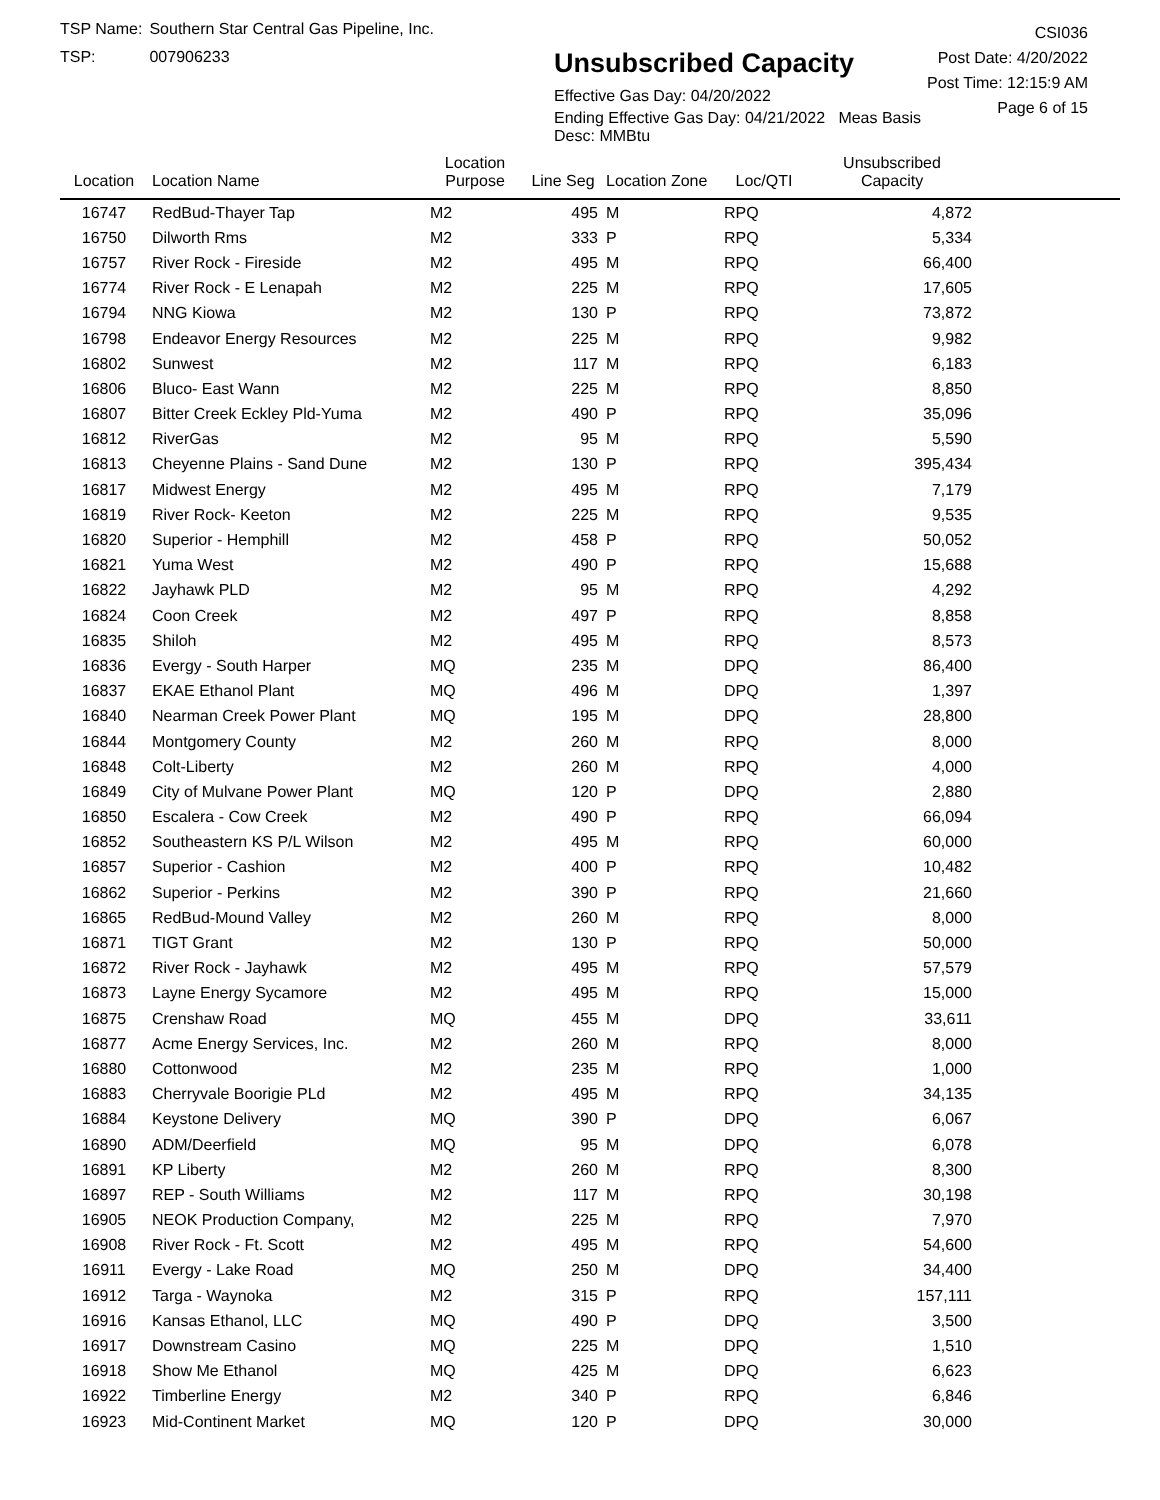TSP Name: Southern Star Central Gas Pipeline, Inc.
TSP: 007906233
Unsubscribed Capacity
Effective Gas Day: 04/20/2022
Ending Effective Gas Day: 04/21/2022 Meas Basis Desc: MMBtu
CSI036
Post Date: 4/20/2022
Post Time: 12:15:9 AM
Page 6 of 15
| Location | Location Name | Location Purpose | Line Seg | Location Zone | Loc/QTI | Unsubscribed Capacity | |
| --- | --- | --- | --- | --- | --- | --- | --- |
| 16747 | RedBud-Thayer Tap | M2 | 495 | M | RPQ | 4,872 | |
| 16750 | Dilworth Rms | M2 | 333 | P | RPQ | 5,334 | |
| 16757 | River Rock - Fireside | M2 | 495 | M | RPQ | 66,400 | |
| 16774 | River Rock - E Lenapah | M2 | 225 | M | RPQ | 17,605 | |
| 16794 | NNG Kiowa | M2 | 130 | P | RPQ | 73,872 | |
| 16798 | Endeavor Energy Resources | M2 | 225 | M | RPQ | 9,982 | |
| 16802 | Sunwest | M2 | 117 | M | RPQ | 6,183 | |
| 16806 | Bluco- East Wann | M2 | 225 | M | RPQ | 8,850 | |
| 16807 | Bitter Creek Eckley Pld-Yuma | M2 | 490 | P | RPQ | 35,096 | |
| 16812 | RiverGas | M2 | 95 | M | RPQ | 5,590 | |
| 16813 | Cheyenne Plains - Sand Dune | M2 | 130 | P | RPQ | 395,434 | |
| 16817 | Midwest Energy | M2 | 495 | M | RPQ | 7,179 | |
| 16819 | River Rock- Keeton | M2 | 225 | M | RPQ | 9,535 | |
| 16820 | Superior - Hemphill | M2 | 458 | P | RPQ | 50,052 | |
| 16821 | Yuma West | M2 | 490 | P | RPQ | 15,688 | |
| 16822 | Jayhawk PLD | M2 | 95 | M | RPQ | 4,292 | |
| 16824 | Coon Creek | M2 | 497 | P | RPQ | 8,858 | |
| 16835 | Shiloh | M2 | 495 | M | RPQ | 8,573 | |
| 16836 | Evergy - South Harper | MQ | 235 | M | DPQ | 86,400 | |
| 16837 | EKAE Ethanol Plant | MQ | 496 | M | DPQ | 1,397 | |
| 16840 | Nearman Creek Power Plant | MQ | 195 | M | DPQ | 28,800 | |
| 16844 | Montgomery County | M2 | 260 | M | RPQ | 8,000 | |
| 16848 | Colt-Liberty | M2 | 260 | M | RPQ | 4,000 | |
| 16849 | City of Mulvane Power Plant | MQ | 120 | P | DPQ | 2,880 | |
| 16850 | Escalera - Cow Creek | M2 | 490 | P | RPQ | 66,094 | |
| 16852 | Southeastern KS P/L Wilson | M2 | 495 | M | RPQ | 60,000 | |
| 16857 | Superior - Cashion | M2 | 400 | P | RPQ | 10,482 | |
| 16862 | Superior - Perkins | M2 | 390 | P | RPQ | 21,660 | |
| 16865 | RedBud-Mound Valley | M2 | 260 | M | RPQ | 8,000 | |
| 16871 | TIGT Grant | M2 | 130 | P | RPQ | 50,000 | |
| 16872 | River Rock - Jayhawk | M2 | 495 | M | RPQ | 57,579 | |
| 16873 | Layne Energy Sycamore | M2 | 495 | M | RPQ | 15,000 | |
| 16875 | Crenshaw Road | MQ | 455 | M | DPQ | 33,611 | |
| 16877 | Acme Energy Services, Inc. | M2 | 260 | M | RPQ | 8,000 | |
| 16880 | Cottonwood | M2 | 235 | M | RPQ | 1,000 | |
| 16883 | Cherryvale Boorigie PLd | M2 | 495 | M | RPQ | 34,135 | |
| 16884 | Keystone Delivery | MQ | 390 | P | DPQ | 6,067 | |
| 16890 | ADM/Deerfield | MQ | 95 | M | DPQ | 6,078 | |
| 16891 | KP Liberty | M2 | 260 | M | RPQ | 8,300 | |
| 16897 | REP - South Williams | M2 | 117 | M | RPQ | 30,198 | |
| 16905 | NEOK Production Company, | M2 | 225 | M | RPQ | 7,970 | |
| 16908 | River Rock - Ft. Scott | M2 | 495 | M | RPQ | 54,600 | |
| 16911 | Evergy - Lake Road | MQ | 250 | M | DPQ | 34,400 | |
| 16912 | Targa - Waynoka | M2 | 315 | P | RPQ | 157,111 | |
| 16916 | Kansas Ethanol, LLC | MQ | 490 | P | DPQ | 3,500 | |
| 16917 | Downstream Casino | MQ | 225 | M | DPQ | 1,510 | |
| 16918 | Show Me Ethanol | MQ | 425 | M | DPQ | 6,623 | |
| 16922 | Timberline Energy | M2 | 340 | P | RPQ | 6,846 | |
| 16923 | Mid-Continent Market | MQ | 120 | P | DPQ | 30,000 | |